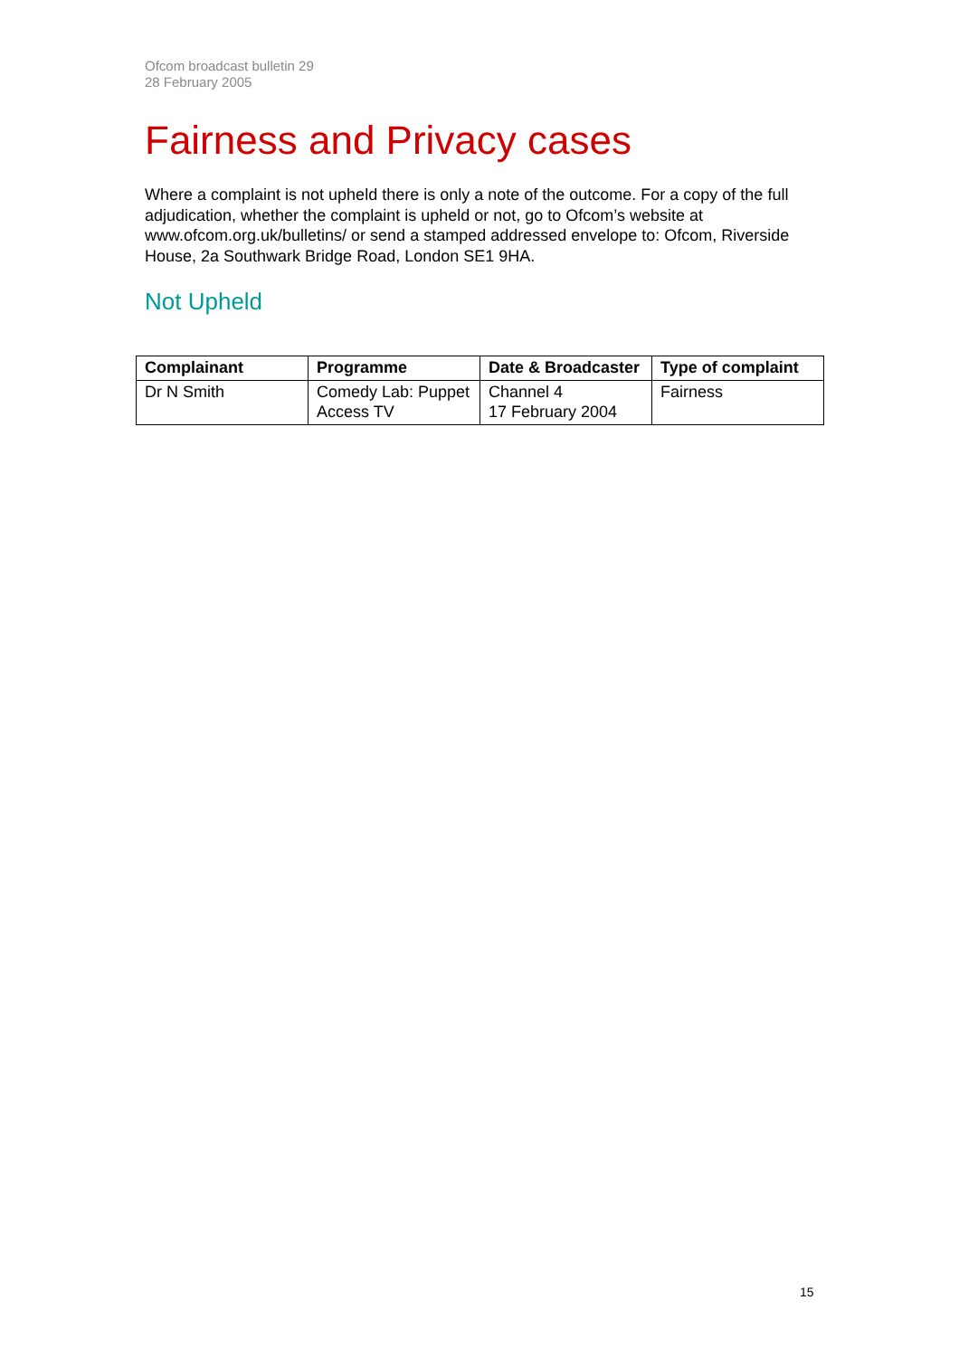Ofcom broadcast bulletin 29
28 February 2005
Fairness and Privacy cases
Where a complaint is not upheld there is only a note of the outcome. For a copy of the full adjudication, whether the complaint is upheld or not, go to Ofcom’s website at www.ofcom.org.uk/bulletins/ or send a stamped addressed envelope to: Ofcom, Riverside House, 2a Southwark Bridge Road, London SE1 9HA.
Not Upheld
| Complainant | Programme | Date & Broadcaster | Type of complaint |
| --- | --- | --- | --- |
| Dr N Smith | Comedy Lab: Puppet Access TV | Channel 4 17 February 2004 | Fairness |
15